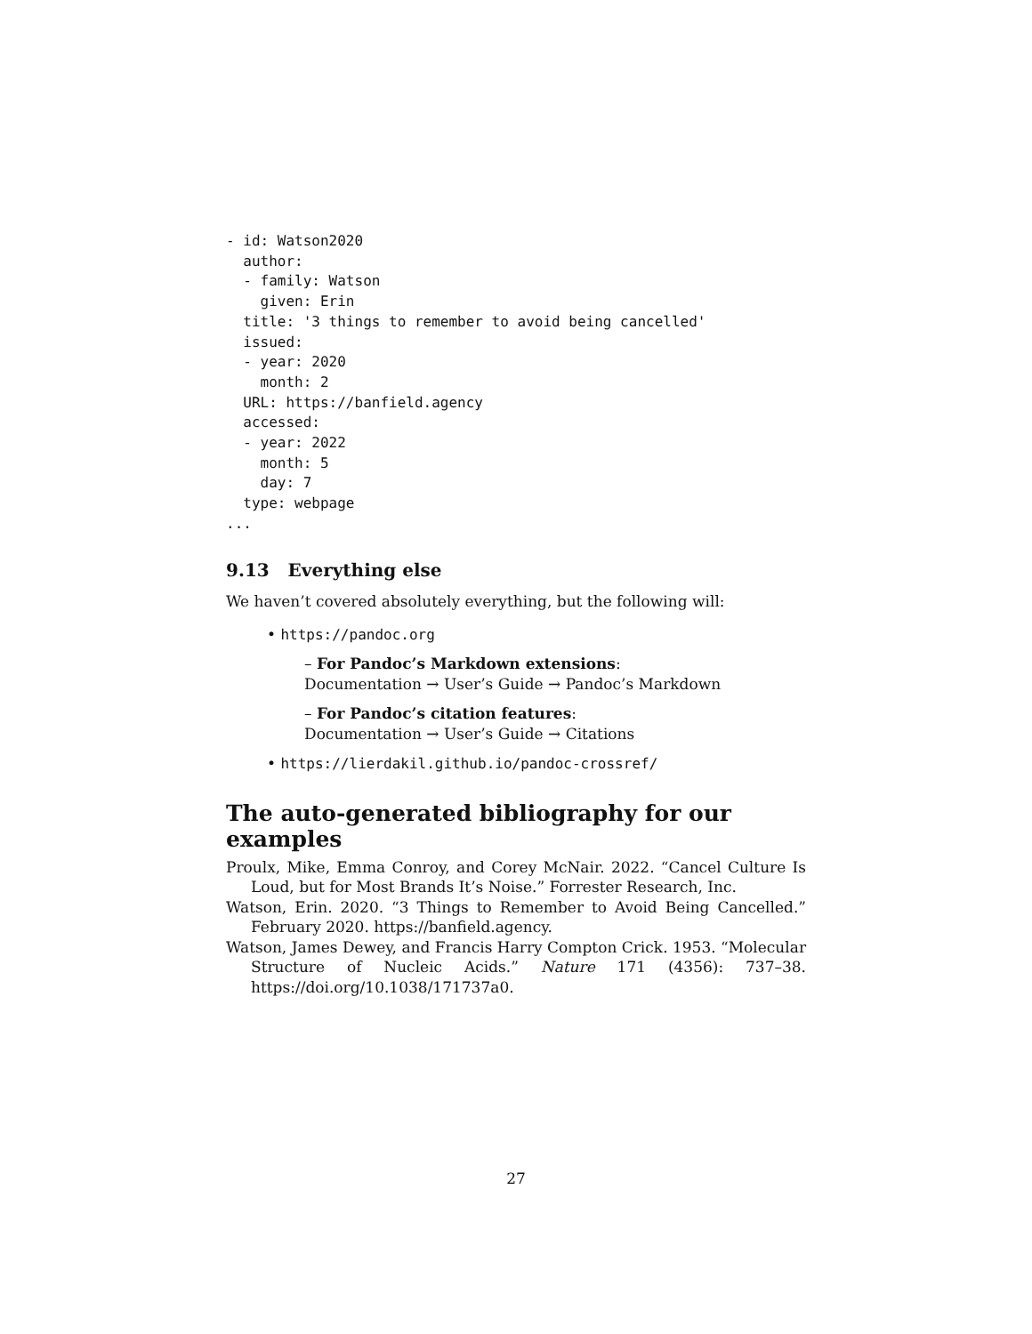- id: Watson2020
  author:
  - family: Watson
    given: Erin
  title: '3 things to remember to avoid being cancelled'
  issued:
  - year: 2020
    month: 2
  URL: https://banfield.agency
  accessed:
  - year: 2022
    month: 5
    day: 7
  type: webpage
...
9.13 Everything else
We haven’t covered absolutely everything, but the following will:
• https://pandoc.org
– For Pandoc’s Markdown extensions:
Documentation → User’s Guide → Pandoc’s Markdown
– For Pandoc’s citation features:
Documentation → User’s Guide → Citations
• https://lierdakil.github.io/pandoc-crossref/
The auto-generated bibliography for our examples
Proulx, Mike, Emma Conroy, and Corey McNair. 2022. “Cancel Culture Is Loud, but for Most Brands It’s Noise.” Forrester Research, Inc.
Watson, Erin. 2020. “3 Things to Remember to Avoid Being Cancelled.” February 2020. https://banfield.agency.
Watson, James Dewey, and Francis Harry Compton Crick. 1953. “Molecular Structure of Nucleic Acids.” Nature 171 (4356): 737–38. https://doi.org/10.1038/171737a0.
27